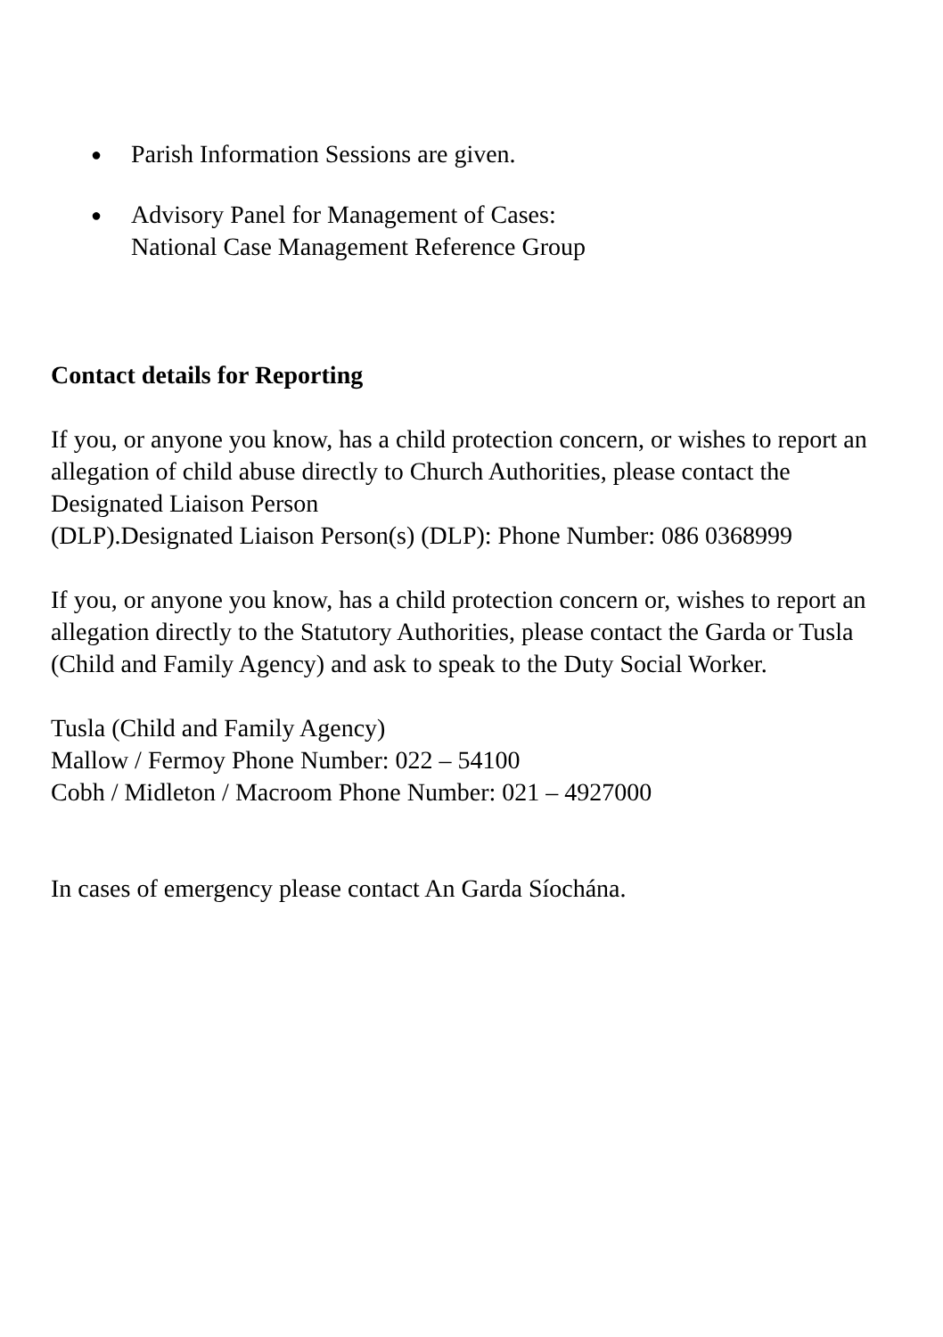● Parish Information Sessions are given.
● Advisory Panel for Management of Cases:
National Case Management Reference Group
Contact details for Reporting
If you, or anyone you know, has a child protection concern, or wishes to report an allegation of child abuse directly to Church Authorities, please contact the Designated Liaison Person
(DLP).Designated Liaison Person(s) (DLP): Phone Number: 086 0368999
If you, or anyone you know, has a child protection concern or, wishes to report an allegation directly to the Statutory Authorities, please contact the Garda or Tusla (Child and Family Agency) and ask to speak to the Duty Social Worker.
Tusla (Child and Family Agency)
Mallow / Fermoy Phone Number: 022 – 54100
Cobh / Midleton / Macroom Phone Number: 021 – 4927000
In cases of emergency please contact An Garda Síochána.